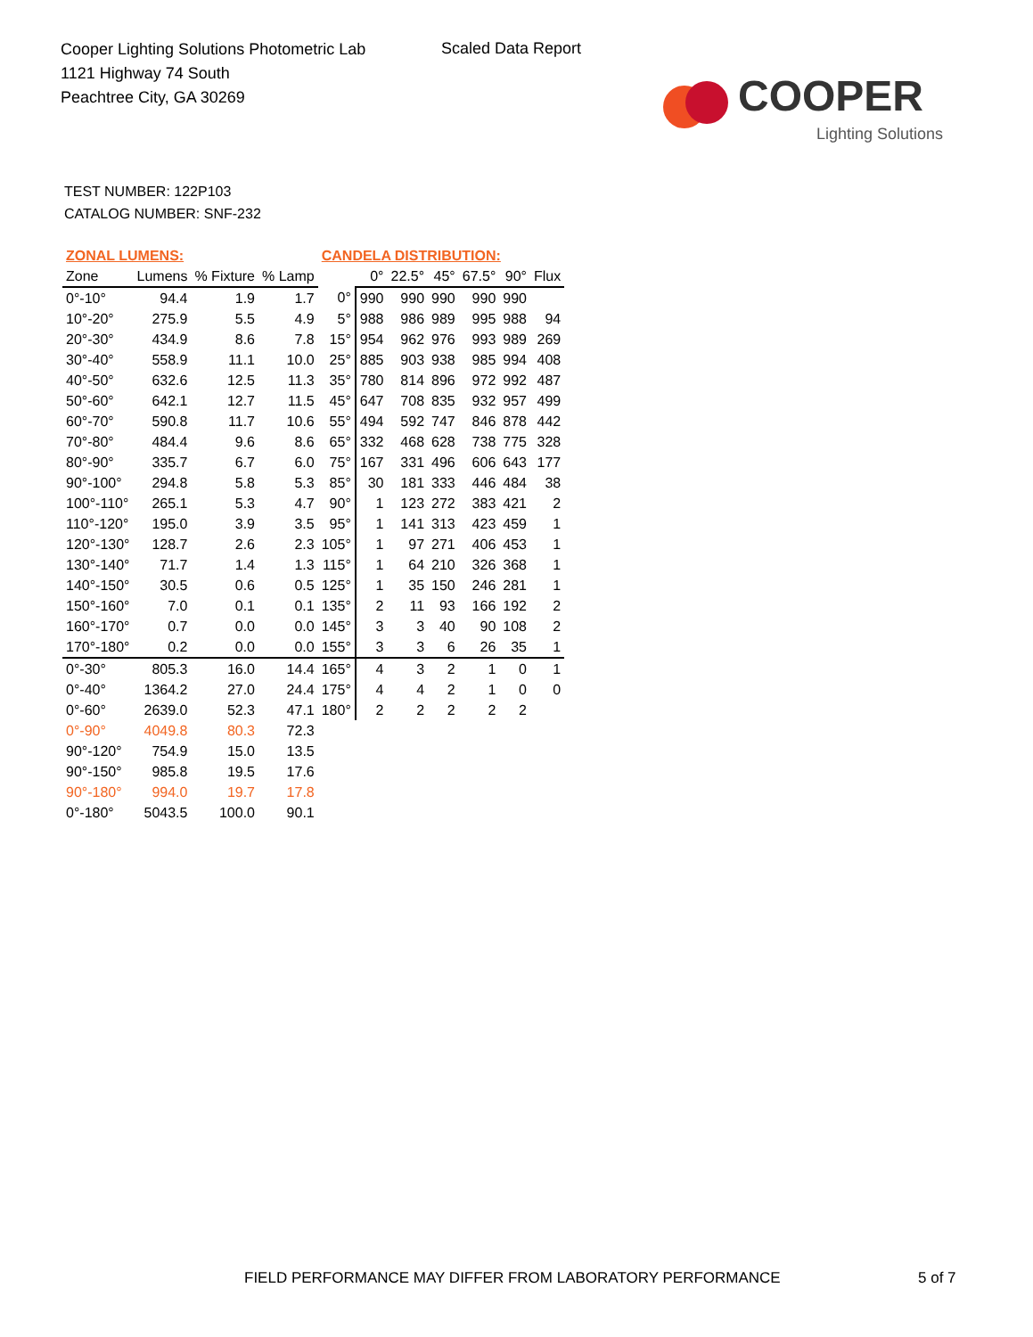Cooper Lighting Solutions Photometric Lab
1121 Highway 74 South
Peachtree City, GA 30269
Scaled Data Report
COOPER
Lighting Solutions
TEST NUMBER: 122P103
CATALOG NUMBER: SNF-232
| ZONAL LUMENS: | | | | CANDELA DISTRIBUTION: | | | | | | |
| Zone | Lumens | % Fixture | % Lamp | | 0° | 22.5° | 45° | 67.5° | 90° | Flux |
| 0°-10° | 94.4 | 1.9 | 1.7 | 0° | 990 | 990 | 990 | 990 | 990 | |
| 10°-20° | 275.9 | 5.5 | 4.9 | 5° | 988 | 986 | 989 | 995 | 988 | 94 |
| 20°-30° | 434.9 | 8.6 | 7.8 | 15° | 954 | 962 | 976 | 993 | 989 | 269 |
| 30°-40° | 558.9 | 11.1 | 10.0 | 25° | 885 | 903 | 938 | 985 | 994 | 408 |
| 40°-50° | 632.6 | 12.5 | 11.3 | 35° | 780 | 814 | 896 | 972 | 992 | 487 |
| 50°-60° | 642.1 | 12.7 | 11.5 | 45° | 647 | 708 | 835 | 932 | 957 | 499 |
| 60°-70° | 590.8 | 11.7 | 10.6 | 55° | 494 | 592 | 747 | 846 | 878 | 442 |
| 70°-80° | 484.4 | 9.6 | 8.6 | 65° | 332 | 468 | 628 | 738 | 775 | 328 |
| 80°-90° | 335.7 | 6.7 | 6.0 | 75° | 167 | 331 | 496 | 606 | 643 | 177 |
| 90°-100° | 294.8 | 5.8 | 5.3 | 85° | 30 | 181 | 333 | 446 | 484 | 38 |
| 100°-110° | 265.1 | 5.3 | 4.7 | 90° | 1 | 123 | 272 | 383 | 421 | 2 |
| 110°-120° | 195.0 | 3.9 | 3.5 | 95° | 1 | 141 | 313 | 423 | 459 | 1 |
| 120°-130° | 128.7 | 2.6 | 2.3 | 105° | 1 | 97 | 271 | 406 | 453 | 1 |
| 130°-140° | 71.7 | 1.4 | 1.3 | 115° | 1 | 64 | 210 | 326 | 368 | 1 |
| 140°-150° | 30.5 | 0.6 | 0.5 | 125° | 1 | 35 | 150 | 246 | 281 | 1 |
| 150°-160° | 7.0 | 0.1 | 0.1 | 135° | 2 | 11 | 93 | 166 | 192 | 2 |
| 160°-170° | 0.7 | 0.0 | 0.0 | 145° | 3 | 3 | 40 | 90 | 108 | 2 |
| 170°-180° | 0.2 | 0.0 | 0.0 | 155° | 3 | 3 | 6 | 26 | 35 | 1 |
| 0°-30° | 805.3 | 16.0 | 14.4 | 165° | 4 | 3 | 2 | 1 | 0 | 1 |
| 0°-40° | 1364.2 | 27.0 | 24.4 | 175° | 4 | 4 | 2 | 1 | 0 | 0 |
| 0°-60° | 2639.0 | 52.3 | 47.1 | 180° | 2 | 2 | 2 | 2 | 2 | |
| 0°-90° | 4049.8 | 80.3 | 72.3 | | | | | | | |
| 90°-120° | 754.9 | 15.0 | 13.5 | | | | | | | |
| 90°-150° | 985.8 | 19.5 | 17.6 | | | | | | | |
| 90°-180° | 994.0 | 19.7 | 17.8 | | | | | | | |
| 0°-180° | 5043.5 | 100.0 | 90.1 | | | | | | | |
FIELD PERFORMANCE MAY DIFFER FROM LABORATORY PERFORMANCE
5 of 7